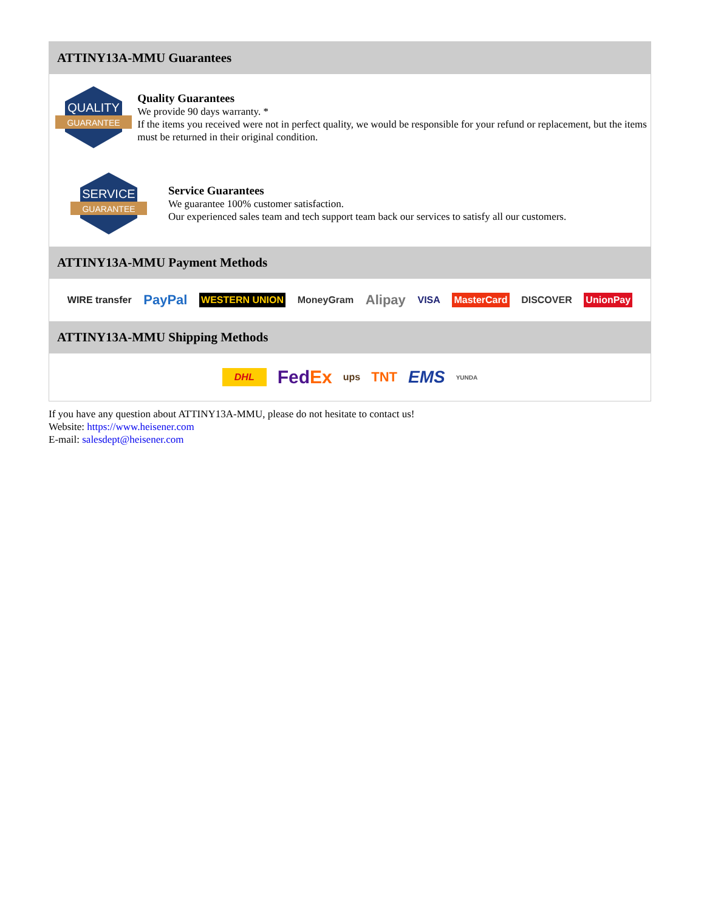ATTINY13A-MMU Guarantees
QUALITY
GUARANTEE
Quality Guarantees
We provide 90 days warranty. *
If the items you received were not in perfect quality, we would be responsible for your refund or replacement, but the items must be returned in their original condition.
SERVICE
GUARANTEE
Service Guarantees
We guarantee 100% customer satisfaction.
Our experienced sales team and tech support team back our services to satisfy all our customers.
ATTINY13A-MMU Payment Methods
WIRE transfer PayPal WESTERN UNION MoneyGram Alipay VISA MasterCard DISCOVER UnionPay
ATTINY13A-MMU Shipping Methods
DHL FedEx ups TNT EMS YUNDA
If you have any question about ATTINY13A-MMU, please do not hesitate to contact us!
Website: https://www.heisener.com
E-mail: salesdept@heisener.com